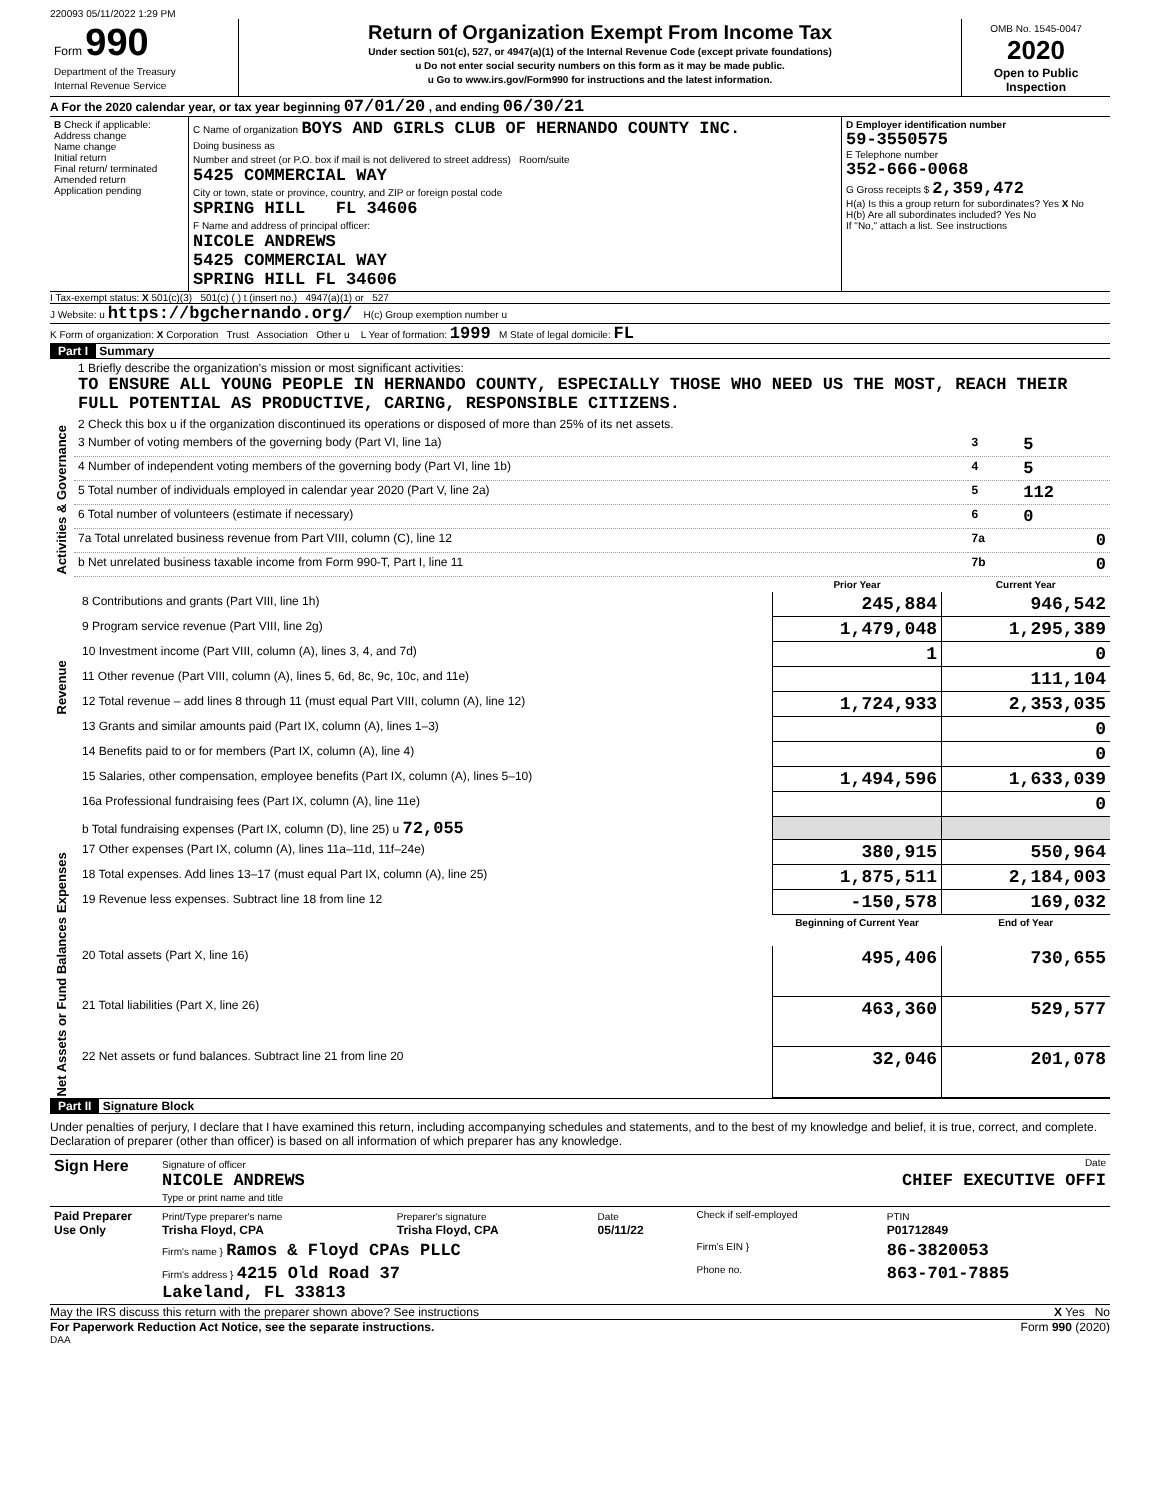220093 05/11/2022 1:29 PM
| Form 990 Department of the Treasury Internal Revenue Service | Return of Organization Exempt From Income Tax Under section 501(c), 527, or 4947(a)(1) of the Internal Revenue Code (except private foundations) u Do not enter social security numbers on this form as it may be made public. u Go to www.irs.gov/Form990 for instructions and the latest information. | OMB No. 1545-0047 2020 Open to Public Inspection |
A For the 2020 calendar year, or tax year beginning 07/01/20 , and ending 06/30/21
| B Check if applicable: Address change Name change Initial return Final return/ terminated Amended return Application pending | C Name of organization BOYS AND GIRLS CLUB OF HERNANDO COUNTY INC. Doing business as Number and street (or P.O. box if mail is not delivered to street address) Room/suite 5425 COMMERCIAL WAY City or town, state or province, country, and ZIP or foreign postal code SPRING HILL FL 34606 F Name and address of principal officer: NICOLE ANDREWS 5425 COMMERCIAL WAY SPRING HILL FL 34606 | D Employer identification number 59-3550575 E Telephone number 352-666-0068 G Gross receipts $ 2,359,472 H(a) Is this a group return for subordinates? Yes X No H(b) Are all subordinates included? Yes No If "No," attach a list. See instructions |
I Tax-exempt status: X 501(c)(3) 501(c) ( ) t (insert no.) 4947(a)(1) or 527
J Website: u https://bgchernando.org/ H(c) Group exemption number u
K Form of organization: X Corporation Trust Association Other u L Year of formation: 1999 M State of legal domicile: FL
Part I Summary
| Activities & Governance | 1 Briefly describe the organization's mission or most significant activities: TO ENSURE ALL YOUNG PEOPLE IN HERNANDO COUNTY, ESPECIALLY THOSE WHO NEED US THE MOST, REACH THEIR FULL POTENTIAL AS PRODUCTIVE, CARING, RESPONSIBLE CITIZENS. | | |
| | 2 Check this box u if the organization discontinued its operations or disposed of more than 25% of its net assets. | | |
| | 3 Number of voting members of the governing body (Part VI, line 1a) | 3 | 5 |
| | 4 Number of independent voting members of the governing body (Part VI, line 1b) | 4 | 5 |
| | 5 Total number of individuals employed in calendar year 2020 (Part V, line 2a) | 5 | 112 |
| | 6 Total number of volunteers (estimate if necessary) | 6 | 0 |
| | 7a Total unrelated business revenue from Part VIII, column (C), line 12 | 7a | 0 |
| | b Net unrelated business taxable income from Form 990-T, Part I, line 11 | 7b | 0 |
| | | Prior Year | Current Year |
| Revenue | 8 Contributions and grants (Part VIII, line 1h) | 245,884 | 946,542 |
| | 9 Program service revenue (Part VIII, line 2g) | 1,479,048 | 1,295,389 |
| | 10 Investment income (Part VIII, column (A), lines 3, 4, and 7d) | 1 | 0 |
| | 11 Other revenue (Part VIII, column (A), lines 5, 6d, 8c, 9c, 10c, and 11e) | | 111,104 |
| | 12 Total revenue – add lines 8 through 11 (must equal Part VIII, column (A), line 12) | 1,724,933 | 2,353,035 |
| Expenses | 13 Grants and similar amounts paid (Part IX, column (A), lines 1–3) | | 0 |
| | 14 Benefits paid to or for members (Part IX, column (A), line 4) | | 0 |
| | 15 Salaries, other compensation, employee benefits (Part IX, column (A), lines 5–10) | 1,494,596 | 1,633,039 |
| | 16a Professional fundraising fees (Part IX, column (A), line 11e) | | 0 |
| | b Total fundraising expenses (Part IX, column (D), line 25) u 72,055 | | |
| | 17 Other expenses (Part IX, column (A), lines 11a–11d, 11f–24e) | 380,915 | 550,964 |
| | 18 Total expenses. Add lines 13–17 (must equal Part IX, column (A), line 25) | 1,875,511 | 2,184,003 |
| | 19 Revenue less expenses. Subtract line 18 from line 12 | -150,578 | 169,032 |
| Net Assets or Fund Balances | | Beginning of Current Year | End of Year |
| | 20 Total assets (Part X, line 16) | 495,406 | 730,655 |
| | 21 Total liabilities (Part X, line 26) | 463,360 | 529,577 |
| | 22 Net assets or fund balances. Subtract line 21 from line 20 | 32,046 | 201,078 |
Part II Signature Block
Under penalties of perjury, I declare that I have examined this return, including accompanying schedules and statements, and to the best of my knowledge and belief, it is true, correct, and complete. Declaration of preparer (other than officer) is based on all information of which preparer has any knowledge.
| Sign Here | Signature of officer Date NICOLE ANDREWS CHIEF EXECUTIVE OFFI Type or print name and title |
| Paid Preparer Use Only | Print/Type preparer's name Trisha Floyd, CPA | Preparer's signature Trisha Floyd, CPA | Date 05/11/22 | Check if self-employed | PTIN P01712849 |
| | Firm's name } Ramos & Floyd CPAs PLLC | | | Firm's EIN } | 86-3820053 |
| | Firm's address } 4215 Old Road 37 Lakeland, FL 33813 | | | Phone no. | 863-701-7885 |
May the IRS discuss this return with the preparer shown above? See instructions X Yes No
For Paperwork Reduction Act Notice, see the separate instructions. Form 990 (2020)
DAA